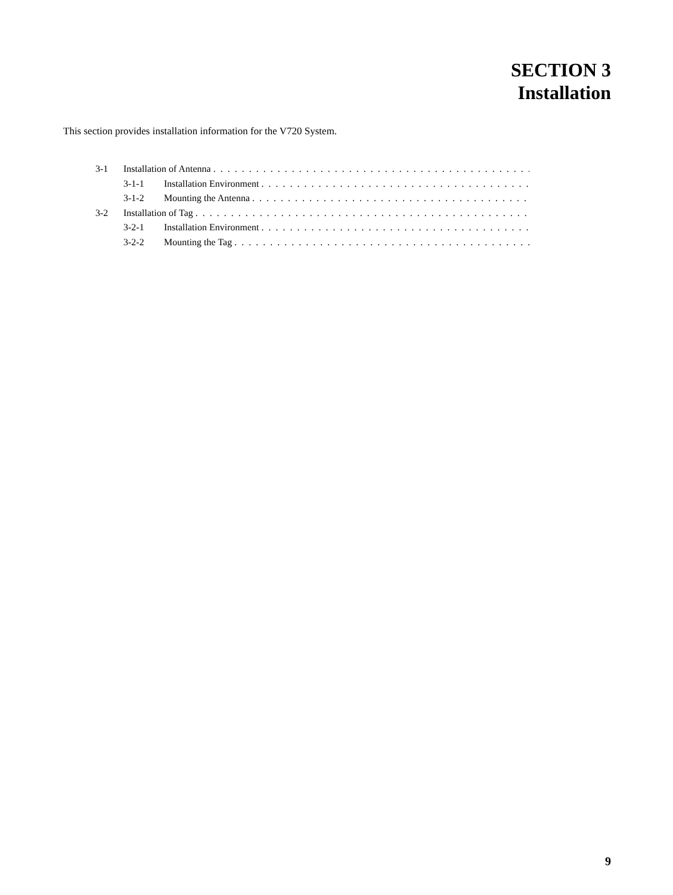SECTION 3
Installation
This section provides installation information for the V720 System.
3-1 Installation of Antenna. . . . . . . . . . . . . . . . . . . . . . . . . . . . . . . . . . . . . . . . . . . . . . . . . . . . . . . .
3-1-1 Installation Environment. . . . . . . . . . . . . . . . . . . . . . . . . . . . . . . . . . . . . . . . . . . . . . . .
3-1-2 Mounting the Antenna. . . . . . . . . . . . . . . . . . . . . . . . . . . . . . . . . . . . . . . . . . . . . . . . .
3-2 Installation of Tag. . . . . . . . . . . . . . . . . . . . . . . . . . . . . . . . . . . . . . . . . . . . . . . . . . . . . . . . . . .
3-2-1 Installation Environment. . . . . . . . . . . . . . . . . . . . . . . . . . . . . . . . . . . . . . . . . . . . . . . .
3-2-2 Mounting the Tag. . . . . . . . . . . . . . . . . . . . . . . . . . . . . . . . . . . . . . . . . . . . . . . . . . . . .
9